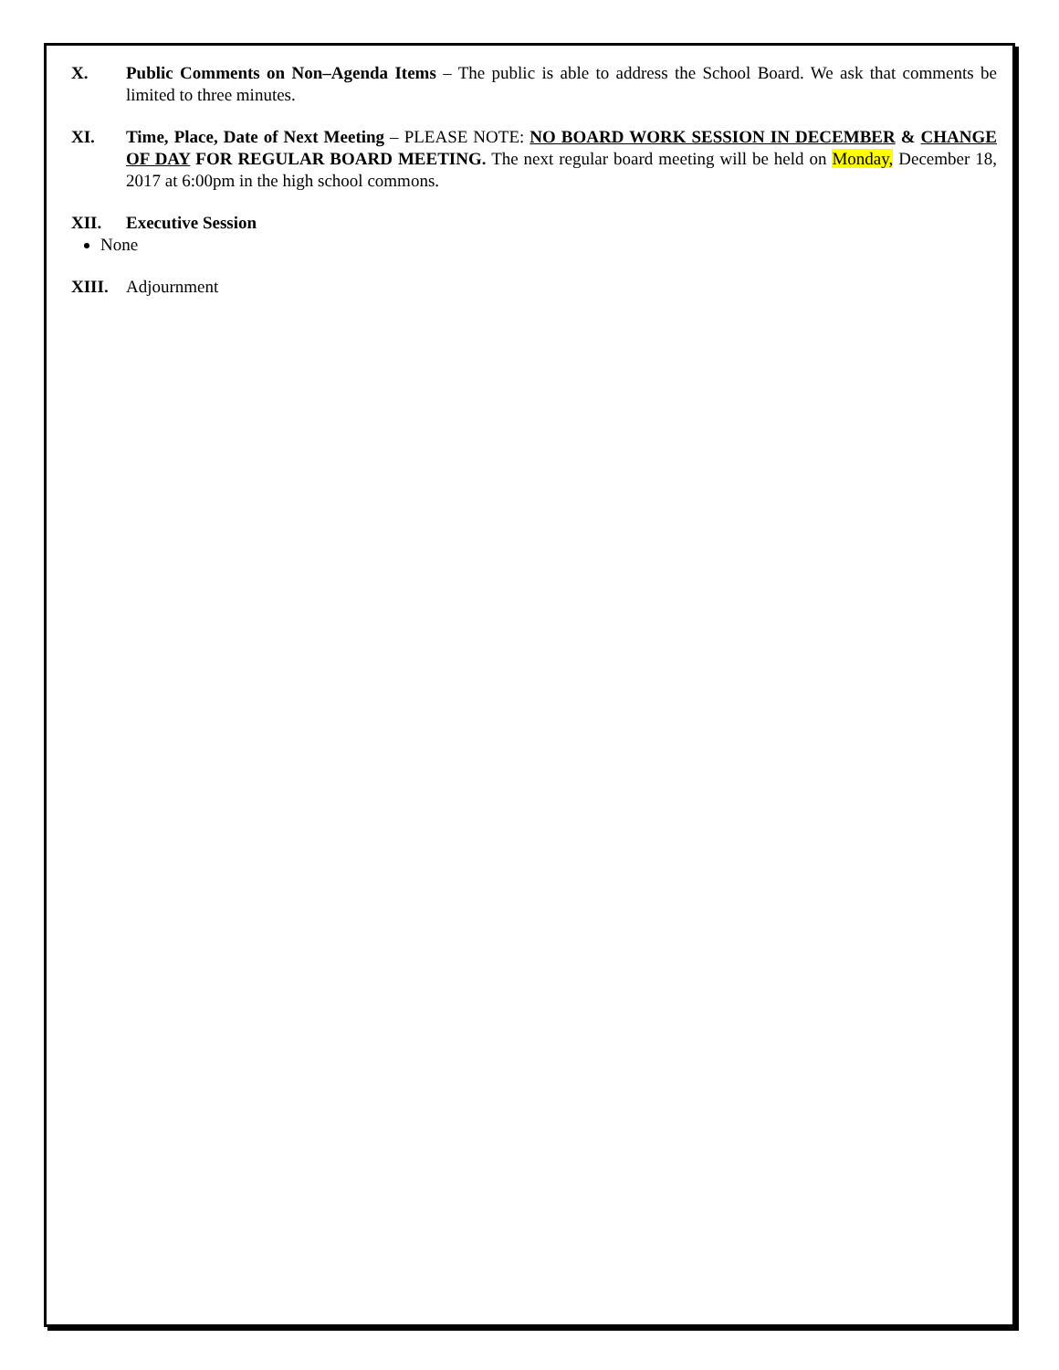X. Public Comments on Non–Agenda Items – The public is able to address the School Board. We ask that comments be limited to three minutes.
XI. Time, Place, Date of Next Meeting – PLEASE NOTE: NO BOARD WORK SESSION IN DECEMBER & CHANGE OF DAY FOR REGULAR BOARD MEETING. The next regular board meeting will be held on Monday, December 18, 2017 at 6:00pm in the high school commons.
XII. Executive Session
None
XIII. Adjournment